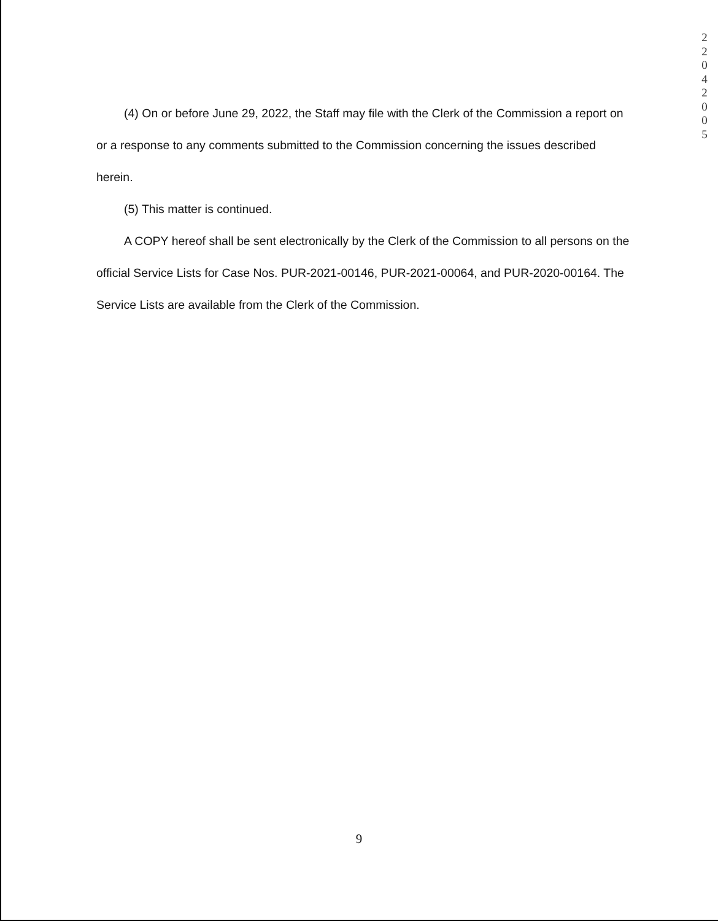2 2 0 4 2 0 0 5
(4) On or before June 29, 2022, the Staff may file with the Clerk of the Commission a report on or a response to any comments submitted to the Commission concerning the issues described herein.
(5) This matter is continued.
A COPY hereof shall be sent electronically by the Clerk of the Commission to all persons on the official Service Lists for Case Nos. PUR-2021-00146, PUR-2021-00064, and PUR-2020-00164. The Service Lists are available from the Clerk of the Commission.
9